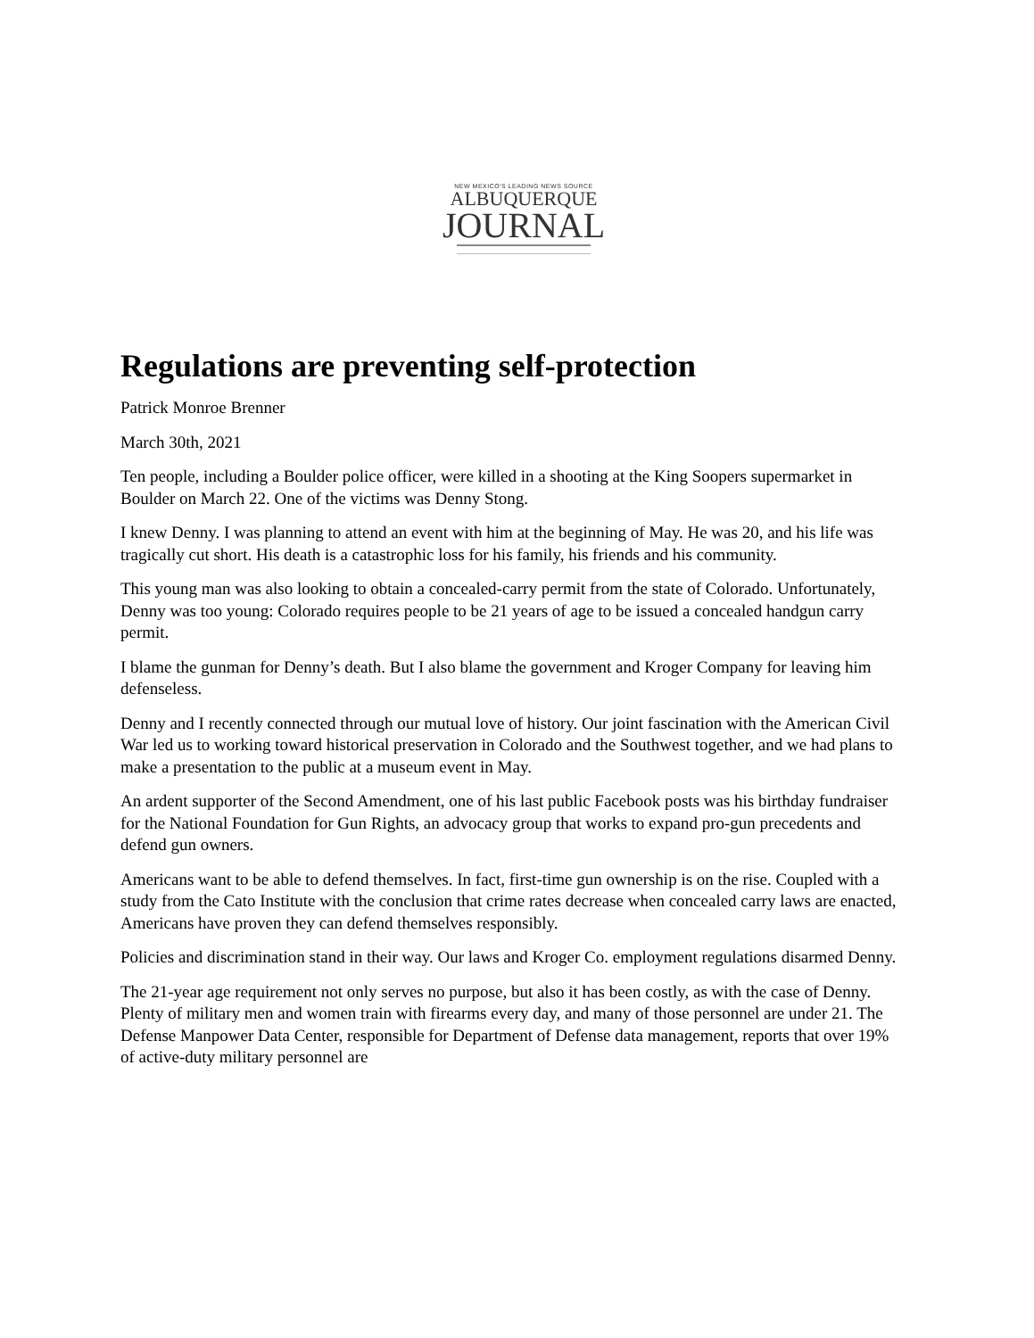NEW MEXICO'S LEADING NEWS SOURCE
ALBUQUERQUE
JOURNAL
Regulations are preventing self-protection
Patrick Monroe Brenner
March 30th, 2021
Ten people, including a Boulder police officer, were killed in a shooting at the King Soopers supermarket in Boulder on March 22. One of the victims was Denny Stong.
I knew Denny. I was planning to attend an event with him at the beginning of May. He was 20, and his life was tragically cut short. His death is a catastrophic loss for his family, his friends and his community.
This young man was also looking to obtain a concealed-carry permit from the state of Colorado. Unfortunately, Denny was too young: Colorado requires people to be 21 years of age to be issued a concealed handgun carry permit.
I blame the gunman for Denny’s death. But I also blame the government and Kroger Company for leaving him defenseless.
Denny and I recently connected through our mutual love of history. Our joint fascination with the American Civil War led us to working toward historical preservation in Colorado and the Southwest together, and we had plans to make a presentation to the public at a museum event in May.
An ardent supporter of the Second Amendment, one of his last public Facebook posts was his birthday fundraiser for the National Foundation for Gun Rights, an advocacy group that works to expand pro-gun precedents and defend gun owners.
Americans want to be able to defend themselves. In fact, first-time gun ownership is on the rise. Coupled with a study from the Cato Institute with the conclusion that crime rates decrease when concealed carry laws are enacted, Americans have proven they can defend themselves responsibly.
Policies and discrimination stand in their way. Our laws and Kroger Co. employment regulations disarmed Denny.
The 21-year age requirement not only serves no purpose, but also it has been costly, as with the case of Denny. Plenty of military men and women train with firearms every day, and many of those personnel are under 21. The Defense Manpower Data Center, responsible for Department of Defense data management, reports that over 19% of active-duty military personnel are